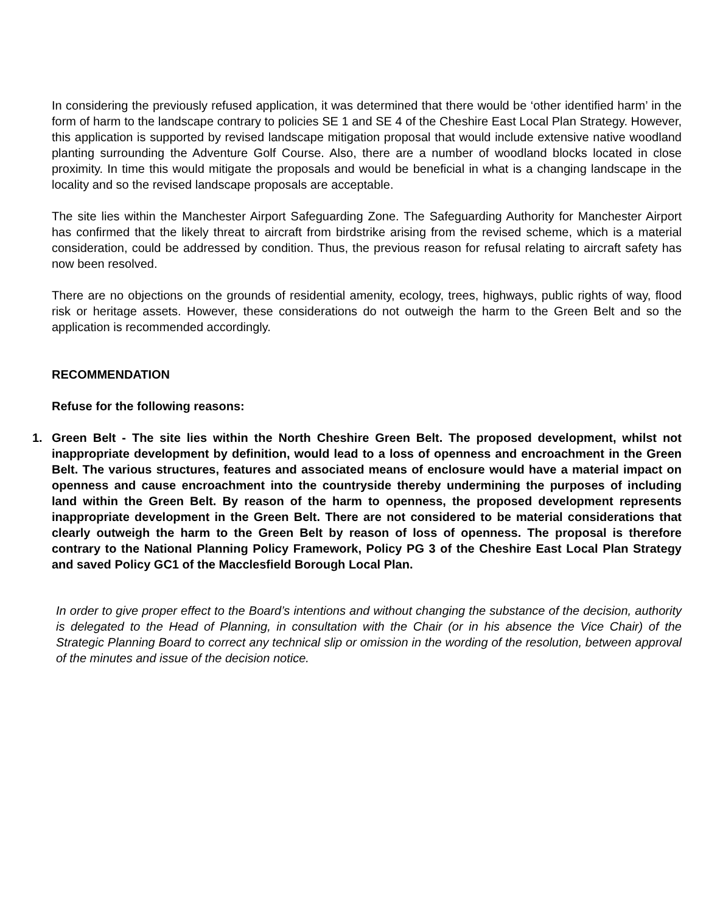In considering the previously refused application, it was determined that there would be ‘other identified harm’ in the form of harm to the landscape contrary to policies SE 1 and SE 4 of the Cheshire East Local Plan Strategy. However, this application is supported by revised landscape mitigation proposal that would include extensive native woodland planting surrounding the Adventure Golf Course. Also, there are a number of woodland blocks located in close proximity. In time this would mitigate the proposals and would be beneficial in what is a changing landscape in the locality and so the revised landscape proposals are acceptable.
The site lies within the Manchester Airport Safeguarding Zone. The Safeguarding Authority for Manchester Airport has confirmed that the likely threat to aircraft from birdstrike arising from the revised scheme, which is a material consideration, could be addressed by condition. Thus, the previous reason for refusal relating to aircraft safety has now been resolved.
There are no objections on the grounds of residential amenity, ecology, trees, highways, public rights of way, flood risk or heritage assets. However, these considerations do not outweigh the harm to the Green Belt and so the application is recommended accordingly.
RECOMMENDATION
Refuse for the following reasons:
1. Green Belt - The site lies within the North Cheshire Green Belt. The proposed development, whilst not inappropriate development by definition, would lead to a loss of openness and encroachment in the Green Belt. The various structures, features and associated means of enclosure would have a material impact on openness and cause encroachment into the countryside thereby undermining the purposes of including land within the Green Belt. By reason of the harm to openness, the proposed development represents inappropriate development in the Green Belt. There are not considered to be material considerations that clearly outweigh the harm to the Green Belt by reason of loss of openness. The proposal is therefore contrary to the National Planning Policy Framework, Policy PG 3 of the Cheshire East Local Plan Strategy and saved Policy GC1 of the Macclesfield Borough Local Plan.
In order to give proper effect to the Board’s intentions and without changing the substance of the decision, authority is delegated to the Head of Planning, in consultation with the Chair (or in his absence the Vice Chair) of the Strategic Planning Board to correct any technical slip or omission in the wording of the resolution, between approval of the minutes and issue of the decision notice.